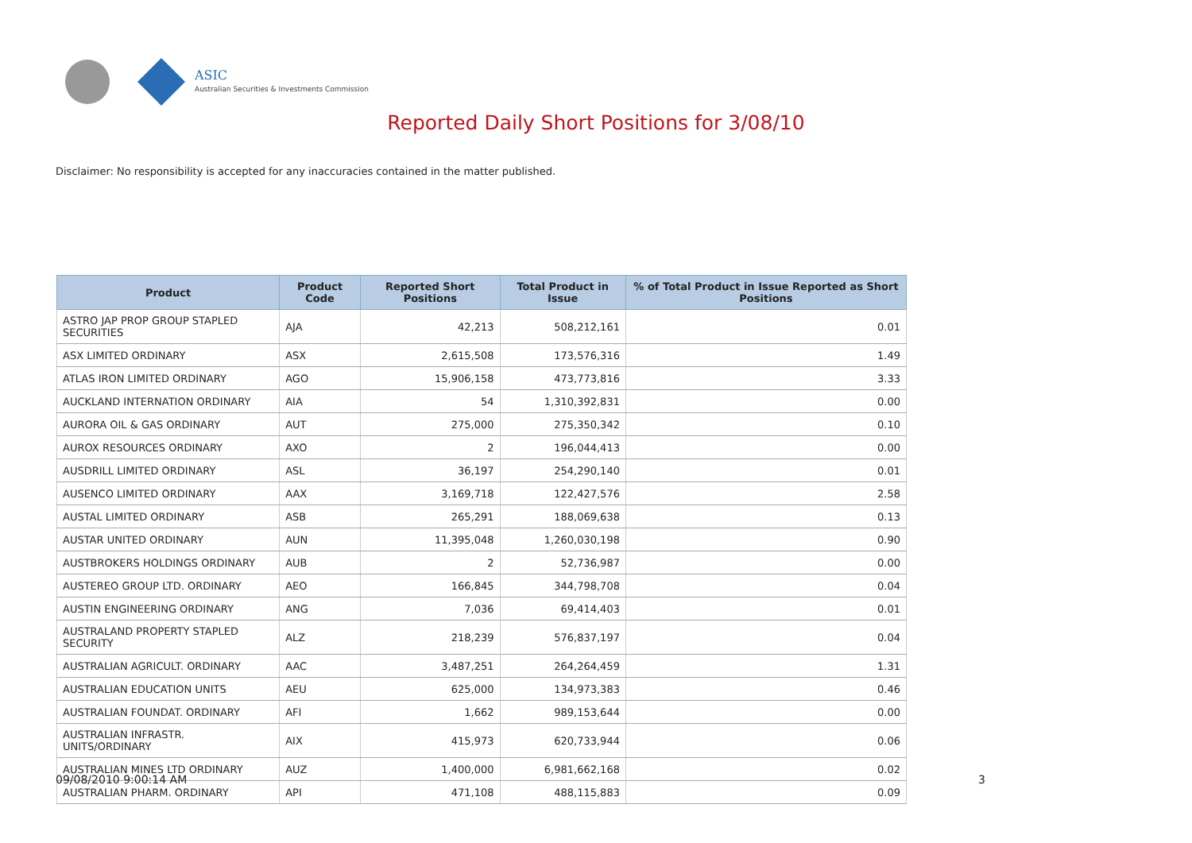ASIC
Australian Securities & Investments Commission
Reported Daily Short Positions for 3/08/10
Disclaimer: No responsibility is accepted for any inaccuracies contained in the matter published.
| Product | Product Code | Reported Short Positions | Total Product in Issue | % of Total Product in Issue Reported as Short Positions |
| --- | --- | --- | --- | --- |
| ASTRO JAP PROP GROUP STAPLED SECURITIES | AJA | 42,213 | 508,212,161 | 0.01 |
| ASX LIMITED ORDINARY | ASX | 2,615,508 | 173,576,316 | 1.49 |
| ATLAS IRON LIMITED ORDINARY | AGO | 15,906,158 | 473,773,816 | 3.33 |
| AUCKLAND INTERNATION ORDINARY | AIA | 54 | 1,310,392,831 | 0.00 |
| AURORA OIL & GAS ORDINARY | AUT | 275,000 | 275,350,342 | 0.10 |
| AUROX RESOURCES ORDINARY | AXO | 2 | 196,044,413 | 0.00 |
| AUSDRILL LIMITED ORDINARY | ASL | 36,197 | 254,290,140 | 0.01 |
| AUSENCO LIMITED ORDINARY | AAX | 3,169,718 | 122,427,576 | 2.58 |
| AUSTAL LIMITED ORDINARY | ASB | 265,291 | 188,069,638 | 0.13 |
| AUSTAR UNITED ORDINARY | AUN | 11,395,048 | 1,260,030,198 | 0.90 |
| AUSTBROKERS HOLDINGS ORDINARY | AUB | 2 | 52,736,987 | 0.00 |
| AUSTEREO GROUP LTD. ORDINARY | AEO | 166,845 | 344,798,708 | 0.04 |
| AUSTIN ENGINEERING ORDINARY | ANG | 7,036 | 69,414,403 | 0.01 |
| AUSTRALAND PROPERTY STAPLED SECURITY | ALZ | 218,239 | 576,837,197 | 0.04 |
| AUSTRALIAN AGRICULT. ORDINARY | AAC | 3,487,251 | 264,264,459 | 1.31 |
| AUSTRALIAN EDUCATION UNITS | AEU | 625,000 | 134,973,383 | 0.46 |
| AUSTRALIAN FOUNDAT. ORDINARY | AFI | 1,662 | 989,153,644 | 0.00 |
| AUSTRALIAN INFRASTR. UNITS/ORDINARY | AIX | 415,973 | 620,733,944 | 0.06 |
| AUSTRALIAN MINES LTD ORDINARY | AUZ | 1,400,000 | 6,981,662,168 | 0.02 |
| AUSTRALIAN PHARM. ORDINARY | API | 471,108 | 488,115,883 | 0.09 |
09/08/2010 9:00:14 AM 3